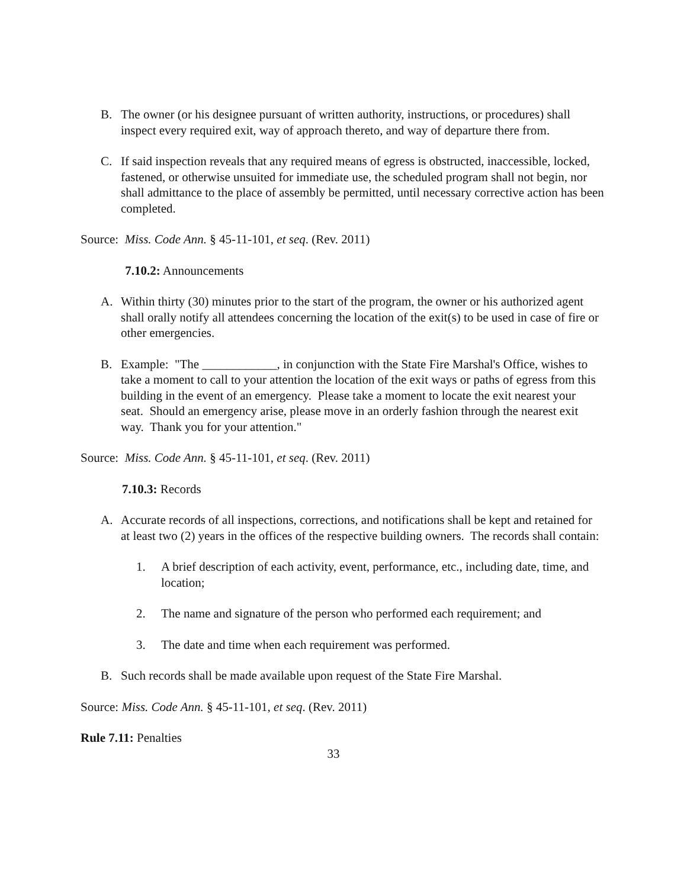B. The owner (or his designee pursuant of written authority, instructions, or procedures) shall inspect every required exit, way of approach thereto, and way of departure there from.
C. If said inspection reveals that any required means of egress is obstructed, inaccessible, locked, fastened, or otherwise unsuited for immediate use, the scheduled program shall not begin, nor shall admittance to the place of assembly be permitted, until necessary corrective action has been completed.
Source: Miss. Code Ann. § 45-11-101, et seq. (Rev. 2011)
7.10.2: Announcements
A. Within thirty (30) minutes prior to the start of the program, the owner or his authorized agent shall orally notify all attendees concerning the location of the exit(s) to be used in case of fire or other emergencies.
B. Example: "The ____________, in conjunction with the State Fire Marshal's Office, wishes to take a moment to call to your attention the location of the exit ways or paths of egress from this building in the event of an emergency. Please take a moment to locate the exit nearest your seat. Should an emergency arise, please move in an orderly fashion through the nearest exit way. Thank you for your attention."
Source: Miss. Code Ann. § 45-11-101, et seq. (Rev. 2011)
7.10.3: Records
A. Accurate records of all inspections, corrections, and notifications shall be kept and retained for at least two (2) years in the offices of the respective building owners. The records shall contain:
1. A brief description of each activity, event, performance, etc., including date, time, and location;
2. The name and signature of the person who performed each requirement; and
3. The date and time when each requirement was performed.
B. Such records shall be made available upon request of the State Fire Marshal.
Source: Miss. Code Ann. § 45-11-101, et seq. (Rev. 2011)
Rule 7.11: Penalties
33